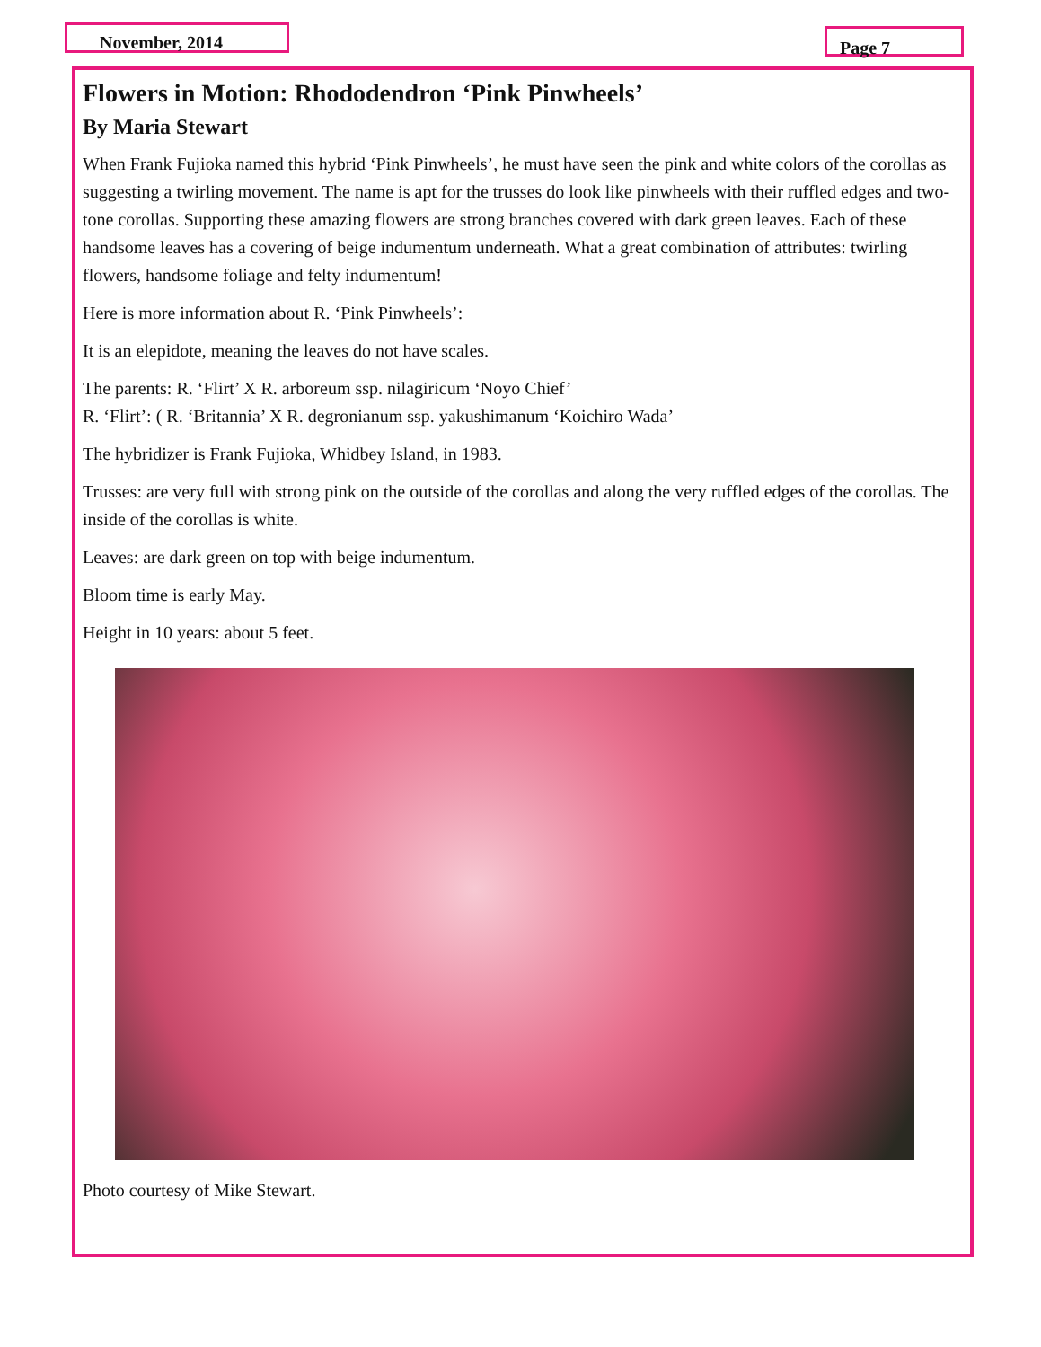November, 2014 Page 7
Flowers in Motion: Rhododendron ‘Pink Pinwheels’
By Maria Stewart
When Frank Fujioka named this hybrid ‘Pink Pinwheels’, he must have seen the pink and white colors of the corollas as suggesting a twirling movement. The name is apt for the trusses do look like pinwheels with their ruffled edges and two-tone corollas. Supporting these amazing flowers are strong branches covered with dark green leaves. Each of these handsome leaves has a covering of beige indumentum underneath. What a great combination of attributes: twirling flowers, handsome foliage and felty indumentum!
Here is more information about R. ‘Pink Pinwheels’:
It is an elepidote, meaning the leaves do not have scales.
The parents: R. ‘Flirt’ X R. arboreum ssp. nilagiricum ‘Noyo Chief’
R. ‘Flirt’: ( R. ‘Britannia’ X R. degronianum ssp. yakushimanum ‘Koichiro Wada’
The hybridizer is Frank Fujioka, Whidbey Island, in 1983.
Trusses: are very full with strong pink on the outside of the corollas and along the very ruffled edges of the corollas. The inside of the corollas is white.
Leaves: are dark green on top with beige indumentum.
Bloom time is early May.
Height in 10 years: about 5 feet.
Photo courtesy of Mike Stewart.